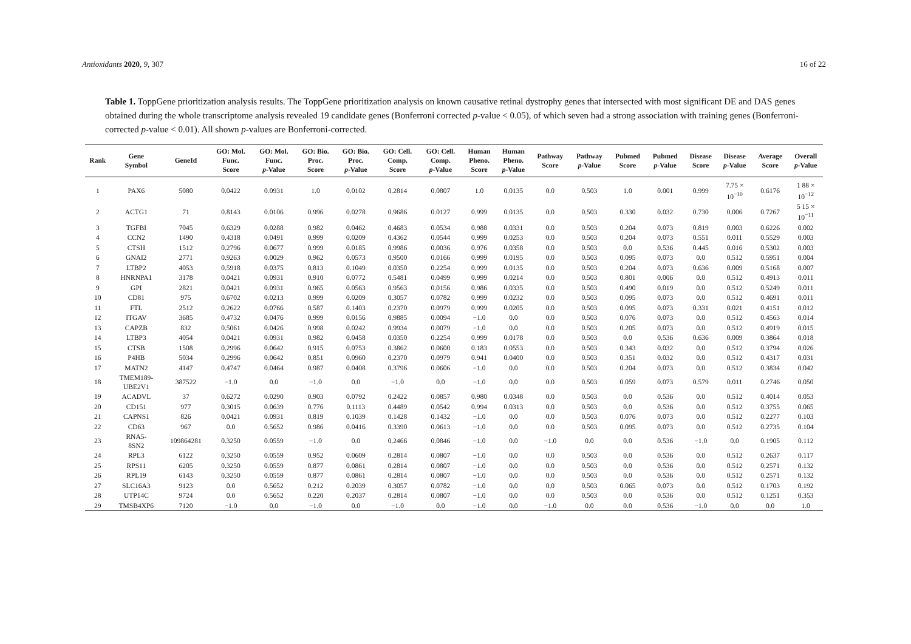Antioxidants 2020, 9, 307 16 of 22
Table 1. ToppGene prioritization analysis results. The ToppGene prioritization analysis on known causative retinal dystrophy genes that intersected with most significant DE and DAS genes obtained during the whole transcriptome analysis revealed 19 candidate genes (Bonferroni corrected p-value < 0.05), of which seven had a strong association with training genes (Bonferroni-corrected p-value < 0.01). All shown p-values are Bonferroni-corrected.
| Rank | Gene Symbol | GeneId | GO: Mol. Func. Score | GO: Mol. Func. p -Value | GO: Bio. Proc. Score | GO: Bio. Proc. p -Value | GO: Cell. Comp. Score | GO: Cell. Comp. p -Value | Human Pheno. Score | Human Pheno. p -Value | Pathway Score | Pathway p -Value | Pubmed Score | Pubmed p -Value | Disease Score | Disease p -Value | Average Score | Overall p -Value |
| --- | --- | --- | --- | --- | --- | --- | --- | --- | --- | --- | --- | --- | --- | --- | --- | --- | --- | --- |
| 1 | PAX6 | 5080 | 0.0422 | 0.0931 | 1.0 | 0.0102 | 0.2814 | 0.0807 | 1.0 | 0.0135 | 0.0 | 0.503 | 1.0 | 0.001 | 0.999 | 7.75 × 10<sup>−10</sup> | 0.6176 | 1 88 × 10<sup>−12</sup> |
| 2 | ACTG1 | 71 | 0.8143 | 0.0106 | 0.996 | 0.0278 | 0.9686 | 0.0127 | 0.999 | 0.0135 | 0.0 | 0.503 | 0.330 | 0.032 | 0.730 | 0.006 | 0.7267 | 5 15 × 10<sup>−11</sup> |
| 3 | TGFBI | 7045 | 0.6329 | 0.0288 | 0.982 | 0.0462 | 0.4683 | 0.0534 | 0.988 | 0.0331 | 0.0 | 0.503 | 0.204 | 0.073 | 0.819 | 0.003 | 0.6226 | 0.002 |
| 4 | CCN2 | 1490 | 0.4318 | 0.0491 | 0.999 | 0.0209 | 0.4362 | 0.0544 | 0.999 | 0.0253 | 0.0 | 0.503 | 0.204 | 0.073 | 0.551 | 0.011 | 0.5529 | 0.003 |
| 5 | CTSH | 1512 | 0.2796 | 0.0677 | 0.999 | 0.0185 | 0.9986 | 0.0036 | 0.976 | 0.0358 | 0.0 | 0.503 | 0.0 | 0.536 | 0.445 | 0.016 | 0.5302 | 0.003 |
| 6 | GNAI2 | 2771 | 0.9263 | 0.0029 | 0.962 | 0.0573 | 0.9500 | 0.0166 | 0.999 | 0.0195 | 0.0 | 0.503 | 0.095 | 0.073 | 0.0 | 0.512 | 0.5951 | 0.004 |
| 7 | LTBP2 | 4053 | 0.5918 | 0.0375 | 0.813 | 0.1049 | 0.0350 | 0.2254 | 0.999 | 0.0135 | 0.0 | 0.503 | 0.204 | 0.073 | 0.636 | 0.009 | 0.5168 | 0.007 |
| 8 | HNRNPA1 | 3178 | 0.0421 | 0.0931 | 0.910 | 0.0772 | 0.5481 | 0.0499 | 0.999 | 0.0214 | 0.0 | 0.503 | 0.801 | 0.006 | 0.0 | 0.512 | 0.4913 | 0.011 |
| 9 | GPI | 2821 | 0.0421 | 0.0931 | 0.965 | 0.0563 | 0.9563 | 0.0156 | 0.986 | 0.0335 | 0.0 | 0.503 | 0.490 | 0.019 | 0.0 | 0.512 | 0.5249 | 0.011 |
| 10 | CD81 | 975 | 0.6702 | 0.0213 | 0.999 | 0.0209 | 0.3057 | 0.0782 | 0.999 | 0.0232 | 0.0 | 0.503 | 0.095 | 0.073 | 0.0 | 0.512 | 0.4691 | 0.011 |
| 11 | FTL | 2512 | 0.2622 | 0.0766 | 0.587 | 0.1403 | 0.2370 | 0.0979 | 0.999 | 0.0205 | 0.0 | 0.503 | 0.095 | 0.073 | 0.331 | 0.021 | 0.4151 | 0.012 |
| 12 | ITGAV | 3685 | 0.4732 | 0.0476 | 0.999 | 0.0156 | 0.9885 | 0.0094 | −1.0 | 0.0 | 0.0 | 0.503 | 0.076 | 0.073 | 0.0 | 0.512 | 0.4563 | 0.014 |
| 13 | CAPZB | 832 | 0.5061 | 0.0426 | 0.998 | 0.0242 | 0.9934 | 0.0079 | −1.0 | 0.0 | 0.0 | 0.503 | 0.205 | 0.073 | 0.0 | 0.512 | 0.4919 | 0.015 |
| 14 | LTBP3 | 4054 | 0.0421 | 0.0931 | 0.982 | 0.0458 | 0.0350 | 0.2254 | 0.999 | 0.0178 | 0.0 | 0.503 | 0.0 | 0.536 | 0.636 | 0.009 | 0.3864 | 0.018 |
| 15 | CTSB | 1508 | 0.2996 | 0.0642 | 0.915 | 0.0753 | 0.3862 | 0.0600 | 0.183 | 0.0553 | 0.0 | 0.503 | 0.343 | 0.032 | 0.0 | 0.512 | 0.3794 | 0.026 |
| 16 | P4HB | 5034 | 0.2996 | 0.0642 | 0.851 | 0.0960 | 0.2370 | 0.0979 | 0.941 | 0.0400 | 0.0 | 0.503 | 0.351 | 0.032 | 0.0 | 0.512 | 0.4317 | 0.031 |
| 17 | MATN2 | 4147 | 0.4747 | 0.0464 | 0.987 | 0.0408 | 0.3796 | 0.0606 | −1.0 | 0.0 | 0.0 | 0.503 | 0.204 | 0.073 | 0.0 | 0.512 | 0.3834 | 0.042 |
| 18 | TMEM189- UBE2V1 | 387522 | −1.0 | 0.0 | −1.0 | 0.0 | −1.0 | 0.0 | −1.0 | 0.0 | 0.0 | 0.503 | 0.059 | 0.073 | 0.579 | 0.011 | 0.2746 | 0.050 |
| 19 | ACADVL | 37 | 0.6272 | 0.0290 | 0.903 | 0.0792 | 0.2422 | 0.0857 | 0.980 | 0.0348 | 0.0 | 0.503 | 0.0 | 0.536 | 0.0 | 0.512 | 0.4014 | 0.053 |
| 20 | CD151 | 977 | 0.3015 | 0.0639 | 0.776 | 0.1113 | 0.4489 | 0.0542 | 0.994 | 0.0313 | 0.0 | 0.503 | 0.0 | 0.536 | 0.0 | 0.512 | 0.3755 | 0.065 |
| 21 | CAPNS1 | 826 | 0.0421 | 0.0931 | 0.819 | 0.1039 | 0.1428 | 0.1432 | −1.0 | 0.0 | 0.0 | 0.503 | 0.076 | 0.073 | 0.0 | 0.512 | 0.2277 | 0.103 |
| 22 | CD63 | 967 | 0.0 | 0.5652 | 0.986 | 0.0416 | 0.3390 | 0.0613 | −1.0 | 0.0 | 0.0 | 0.503 | 0.095 | 0.073 | 0.0 | 0.512 | 0.2735 | 0.104 |
| 23 | RNA5- 8SN2 | 109864281 | 0.3250 | 0.0559 | −1.0 | 0.0 | 0.2466 | 0.0846 | −1.0 | 0.0 | −1.0 | 0.0 | 0.0 | 0.536 | −1.0 | 0.0 | 0.1905 | 0.112 |
| 24 | RPL3 | 6122 | 0.3250 | 0.0559 | 0.952 | 0.0609 | 0.2814 | 0.0807 | −1.0 | 0.0 | 0.0 | 0.503 | 0.0 | 0.536 | 0.0 | 0.512 | 0.2637 | 0.117 |
| 25 | RPS11 | 6205 | 0.3250 | 0.0559 | 0.877 | 0.0861 | 0.2814 | 0.0807 | −1.0 | 0.0 | 0.0 | 0.503 | 0.0 | 0.536 | 0.0 | 0.512 | 0.2571 | 0.132 |
| 26 | RPL19 | 6143 | 0.3250 | 0.0559 | 0.877 | 0.0861 | 0.2814 | 0.0807 | −1.0 | 0.0 | 0.0 | 0.503 | 0.0 | 0.536 | 0.0 | 0.512 | 0.2571 | 0.132 |
| 27 | SLC16A3 | 9123 | 0.0 | 0.5652 | 0.212 | 0.2039 | 0.3057 | 0.0782 | −1.0 | 0.0 | 0.0 | 0.503 | 0.065 | 0.073 | 0.0 | 0.512 | 0.1703 | 0.192 |
| 28 | UTP14C | 9724 | 0.0 | 0.5652 | 0.220 | 0.2037 | 0.2814 | 0.0807 | −1.0 | 0.0 | 0.0 | 0.503 | 0.0 | 0.536 | 0.0 | 0.512 | 0.1251 | 0.353 |
| 29 | TMSB4XP6 | 7120 | −1.0 | 0.0 | −1.0 | 0.0 | −1.0 | 0.0 | −1.0 | 0.0 | −1.0 | 0.0 | 0.0 | 0.536 | −1.0 | 0.0 | 0.0 | 1.0 |